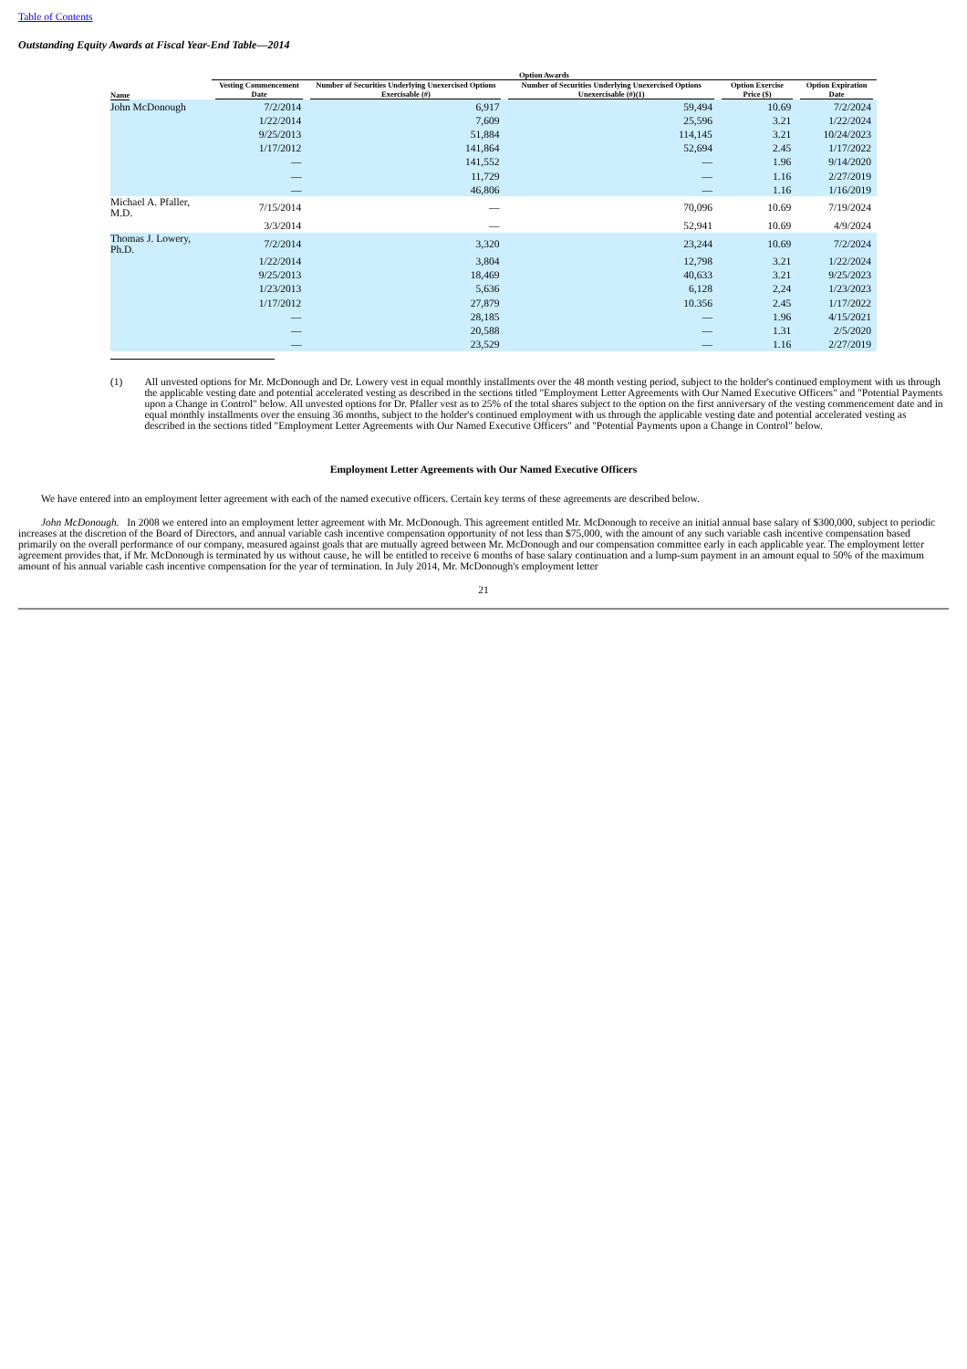Table of Contents
Outstanding Equity Awards at Fiscal Year-End Table—2014
| | Option Awards | | | | |
| --- | --- | --- | --- | --- | --- |
| Name | Vesting Commencement Date | Number of Securities Underlying Unexercised Options Exercisable (#) | Number of Securities Underlying Unexercised Options Unexercisable (#)(1) | Option Exercise Price ($) | Option Expiration Date |
| John McDonough | 7/2/2014 | 6,917 | 59,494 | 10.69 | 7/2/2024 |
| | 1/22/2014 | 7,609 | 25,596 | 3.21 | 1/22/2024 |
| | 9/25/2013 | 51,884 | 114,145 | 3.21 | 10/24/2023 |
| | 1/17/2012 | 141,864 | 52,694 | 2.45 | 1/17/2022 |
| | — | 141,552 | — | 1.96 | 9/14/2020 |
| | — | 11,729 | — | 1.16 | 2/27/2019 |
| | — | 46,806 | — | 1.16 | 1/16/2019 |
| Michael A. Pfaller, M.D. | 7/15/2014 | — | 70,096 | 10.69 | 7/19/2024 |
| | 3/3/2014 | — | 52,941 | 10.69 | 4/9/2024 |
| Thomas J. Lowery, Ph.D. | 7/2/2014 | 3,320 | 23,244 | 10.69 | 7/2/2024 |
| | 1/22/2014 | 3,804 | 12,798 | 3.21 | 1/22/2024 |
| | 9/25/2013 | 18,469 | 40,633 | 3.21 | 9/25/2023 |
| | 1/23/2013 | 5,636 | 6,128 | 2,24 | 1/23/2023 |
| | 1/17/2012 | 27,879 | 10.356 | 2.45 | 1/17/2022 |
| | — | 28,185 | — | 1.96 | 4/15/2021 |
| | — | 20,588 | — | 1.31 | 2/5/2020 |
| | — | 23,529 | — | 1.16 | 2/27/2019 |
(1) All unvested options for Mr. McDonough and Dr. Lowery vest in equal monthly installments over the 48 month vesting period, subject to the holder's continued employment with us through the applicable vesting date and potential accelerated vesting as described in the sections titled "Employment Letter Agreements with Our Named Executive Officers" and "Potential Payments upon a Change in Control" below. All unvested options for Dr. Pfaller vest as to 25% of the total shares subject to the option on the first anniversary of the vesting commencement date and in equal monthly installments over the ensuing 36 months, subject to the holder's continued employment with us through the applicable vesting date and potential accelerated vesting as described in the sections titled "Employment Letter Agreements with Our Named Executive Officers" and "Potential Payments upon a Change in Control" below.
Employment Letter Agreements with Our Named Executive Officers
We have entered into an employment letter agreement with each of the named executive officers. Certain key terms of these agreements are described below.
John McDonough. In 2008 we entered into an employment letter agreement with Mr. McDonough. This agreement entitled Mr. McDonough to receive an initial annual base salary of $300,000, subject to periodic increases at the discretion of the Board of Directors, and annual variable cash incentive compensation opportunity of not less than $75,000, with the amount of any such variable cash incentive compensation based primarily on the overall performance of our company, measured against goals that are mutually agreed between Mr. McDonough and our compensation committee early in each applicable year. The employment letter agreement provides that, if Mr. McDonough is terminated by us without cause, he will be entitled to receive 6 months of base salary continuation and a lump-sum payment in an amount equal to 50% of the maximum amount of his annual variable cash incentive compensation for the year of termination. In July 2014, Mr. McDonough's employment letter
21